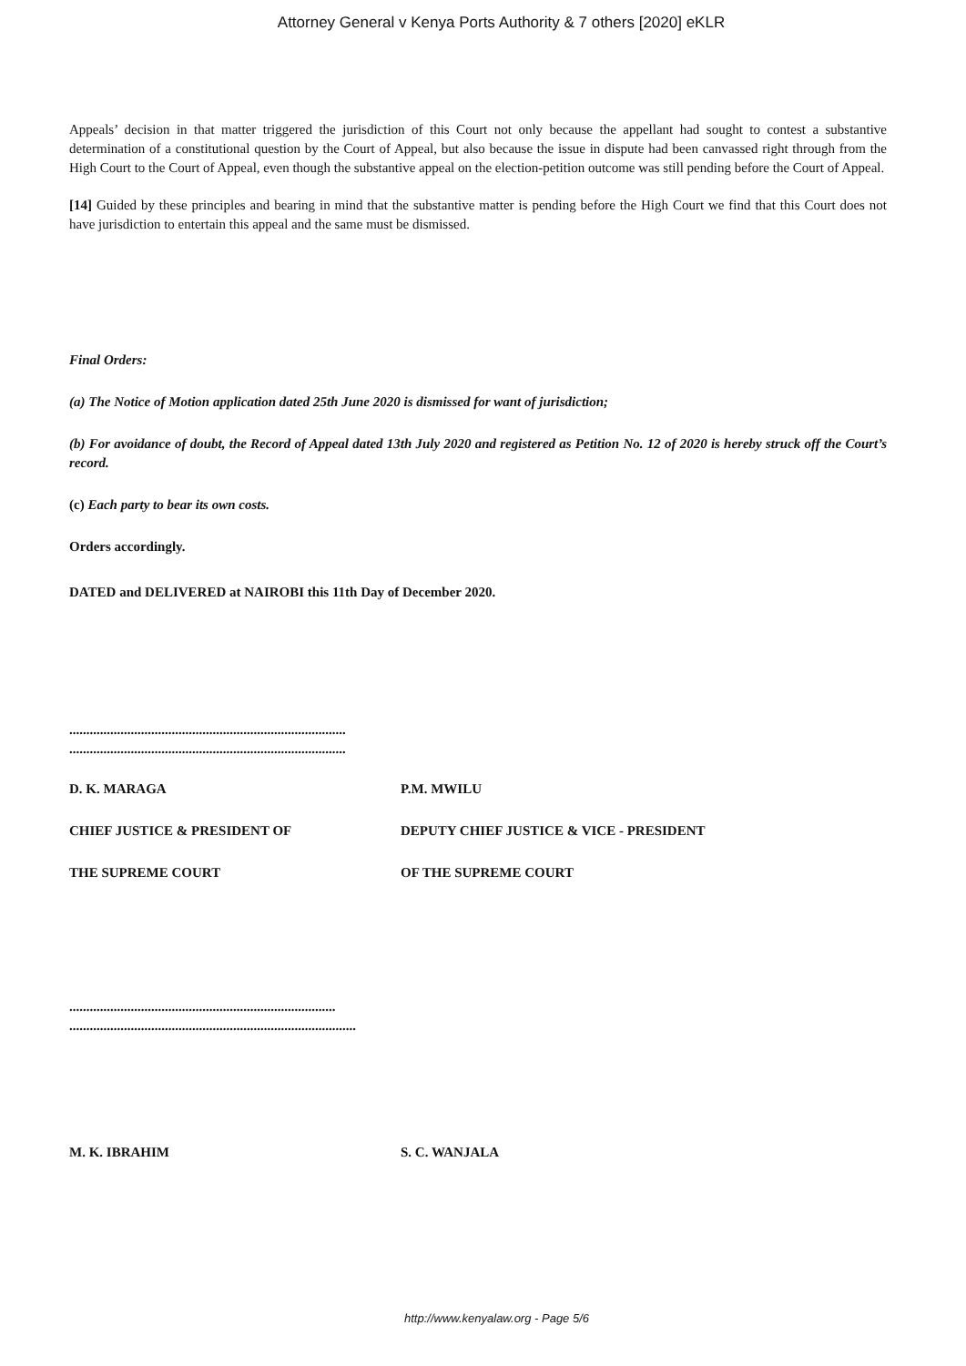Attorney General v Kenya Ports Authority & 7 others [2020] eKLR
Appeals’ decision in that matter triggered the jurisdiction of this Court not only because the appellant had sought to contest a substantive determination of a constitutional question by the Court of Appeal, but also because the issue in dispute had been canvassed right through from the High Court to the Court of Appeal, even though the substantive appeal on the election-petition outcome was still pending before the Court of Appeal.
[14] Guided by these principles and bearing in mind that the substantive matter is pending before the High Court we find that this Court does not have jurisdiction to entertain this appeal and the same must be dismissed.
Final Orders:
(a) The Notice of Motion application dated 25th June 2020 is dismissed for want of jurisdiction;
(b) For avoidance of doubt, the Record of Appeal dated 13th July 2020 and registered as Petition No. 12 of 2020 is hereby struck off the Court’s record.
(c) Each party to bear its own costs.
Orders accordingly.
DATED and DELIVERED at NAIROBI this 11th Day of December 2020.
.................................................................................
.................................................................................
D. K. MARAGA P.M. MWILU
CHIEF JUSTICE & PRESIDENT OF DEPUTY CHIEF JUSTICE & VICE - PRESIDENT
THE SUPREME COURT OF THE SUPREME COURT
..............................................................................
....................................................................................
M. K. IBRAHIM S. C. WANJALA
http://www.kenyalaw.org - Page 5/6